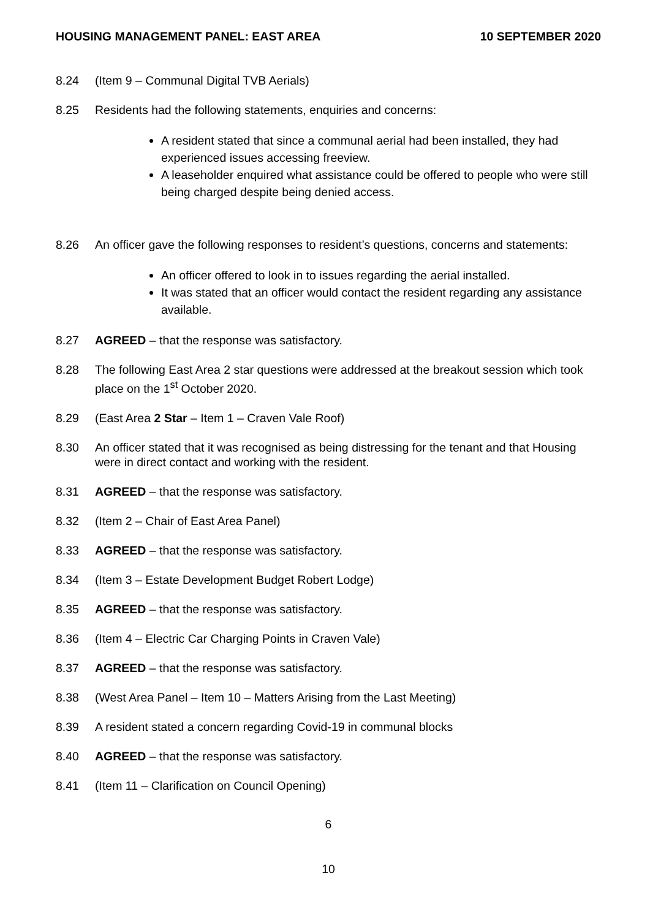HOUSING MANAGEMENT PANEL: EAST AREA 10 SEPTEMBER 2020
8.24 (Item 9 – Communal Digital TVB Aerials)
8.25 Residents had the following statements, enquiries and concerns:
A resident stated that since a communal aerial had been installed, they had experienced issues accessing freeview.
A leaseholder enquired what assistance could be offered to people who were still being charged despite being denied access.
8.26 An officer gave the following responses to resident’s questions, concerns and statements:
An officer offered to look in to issues regarding the aerial installed.
It was stated that an officer would contact the resident regarding any assistance available.
8.27 AGREED – that the response was satisfactory.
8.28 The following East Area 2 star questions were addressed at the breakout session which took place on the 1<sup>st</sup> October 2020.
8.29 (East Area 2 Star – Item 1 – Craven Vale Roof)
8.30 An officer stated that it was recognised as being distressing for the tenant and that Housing were in direct contact and working with the resident.
8.31 AGREED – that the response was satisfactory.
8.32 (Item 2 – Chair of East Area Panel)
8.33 AGREED – that the response was satisfactory.
8.34 (Item 3 – Estate Development Budget Robert Lodge)
8.35 AGREED – that the response was satisfactory.
8.36 (Item 4 – Electric Car Charging Points in Craven Vale)
8.37 AGREED – that the response was satisfactory.
8.38 (West Area Panel – Item 10 – Matters Arising from the Last Meeting)
8.39 A resident stated a concern regarding Covid-19 in communal blocks
8.40 AGREED – that the response was satisfactory.
8.41 (Item 11 – Clarification on Council Opening)
6
10